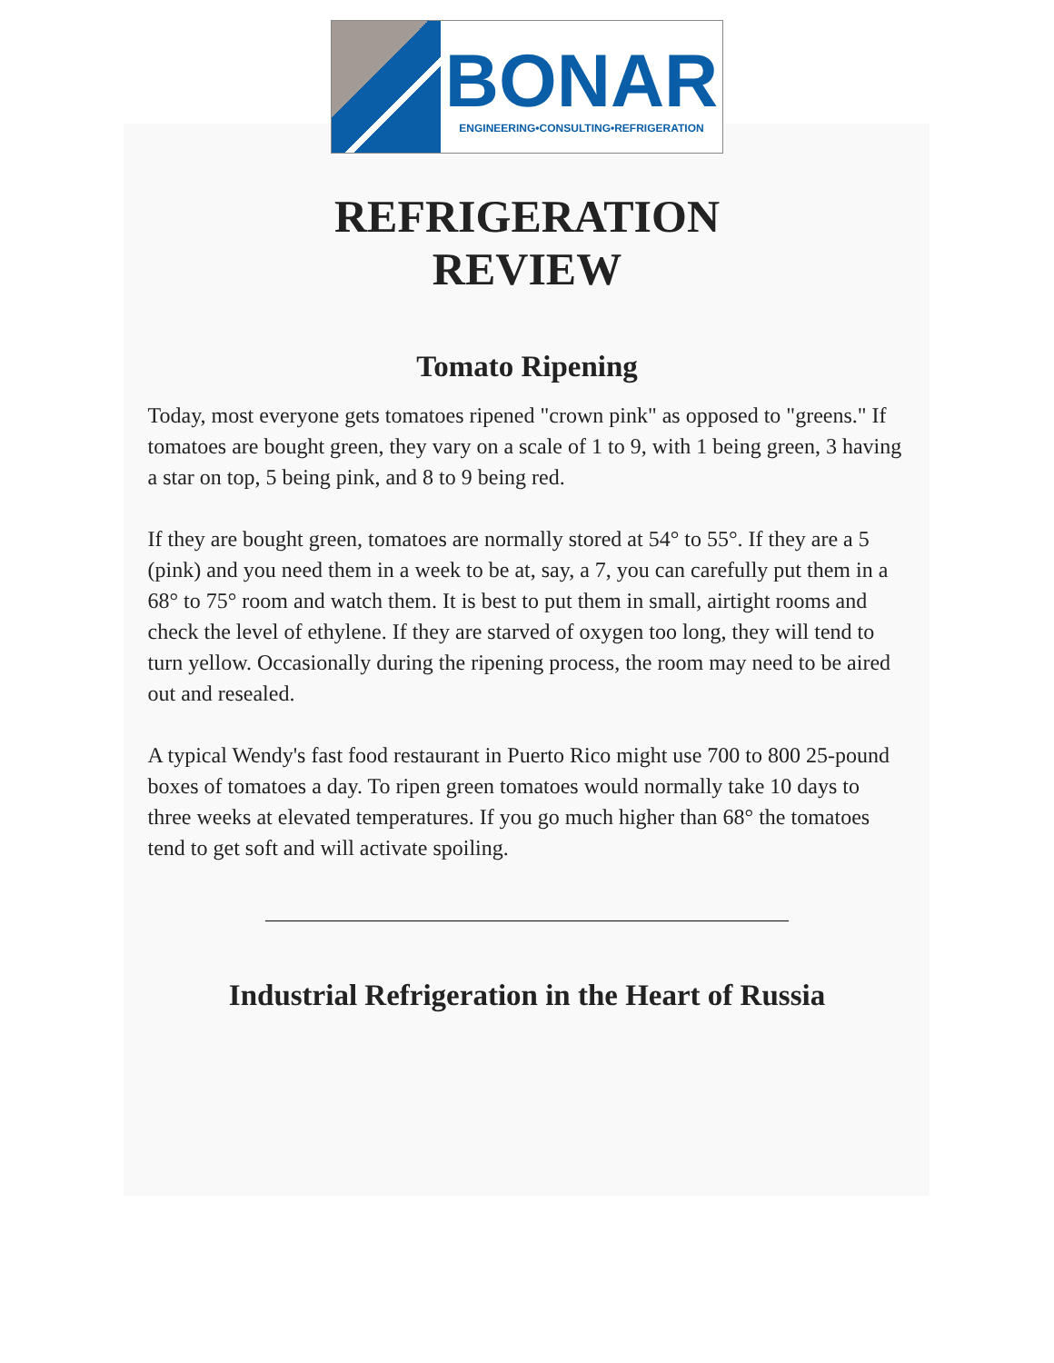BONAR
ENGINEERING•CONSULTING•REFRIGERATION
REFRIGERATION
REVIEW
Tomato Ripening
Today, most everyone gets tomatoes ripened "crown pink" as opposed to "greens." If tomatoes are bought green, they vary on a scale of 1 to 9, with 1 being green, 3 having a star on top, 5 being pink, and 8 to 9 being red.
If they are bought green, tomatoes are normally stored at 54° to 55°. If they are a 5 (pink) and you need them in a week to be at, say, a 7, you can carefully put them in a 68° to 75° room and watch them. It is best to put them in small, airtight rooms and check the level of ethylene. If they are starved of oxygen too long, they will tend to turn yellow. Occasionally during the ripening process, the room may need to be aired out and resealed.
A typical Wendy's fast food restaurant in Puerto Rico might use 700 to 800 25-pound boxes of tomatoes a day. To ripen green tomatoes would normally take 10 days to three weeks at elevated temperatures. If you go much higher than 68° the tomatoes tend to get soft and will activate spoiling.
________________________________________________
Industrial Refrigeration in the Heart of Russia